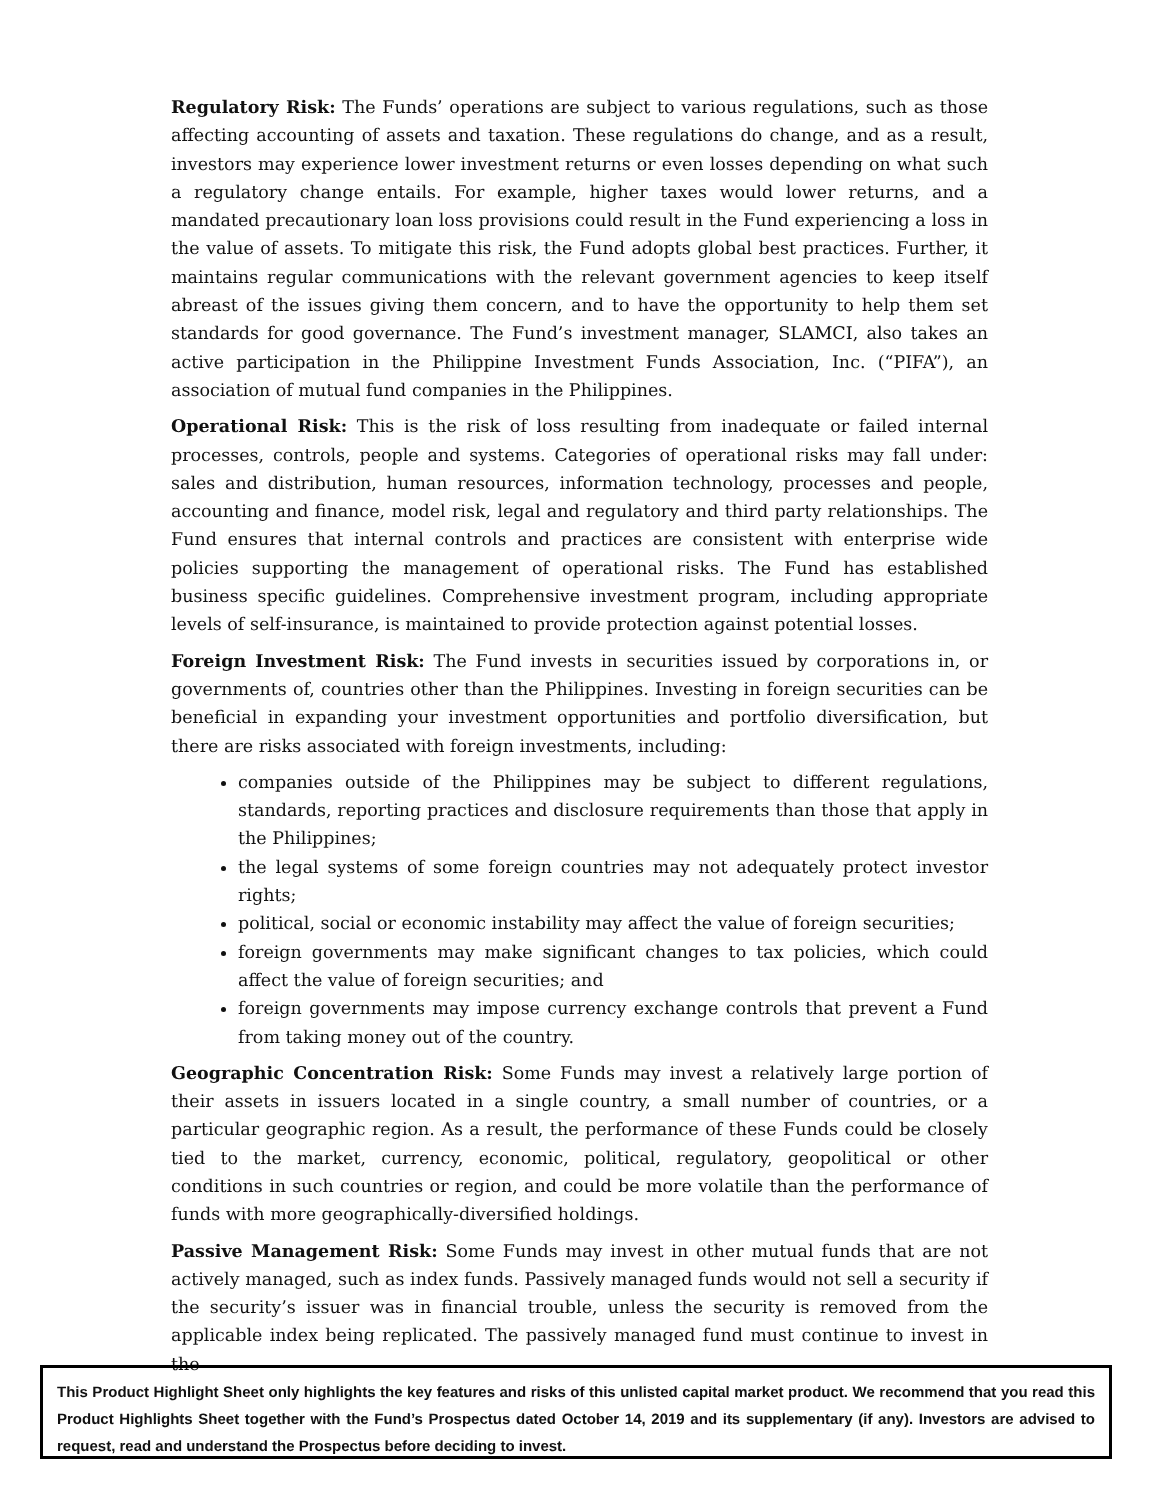Regulatory Risk: The Funds’ operations are subject to various regulations, such as those affecting accounting of assets and taxation. These regulations do change, and as a result, investors may experience lower investment returns or even losses depending on what such a regulatory change entails. For example, higher taxes would lower returns, and a mandated precautionary loan loss provisions could result in the Fund experiencing a loss in the value of assets. To mitigate this risk, the Fund adopts global best practices. Further, it maintains regular communications with the relevant government agencies to keep itself abreast of the issues giving them concern, and to have the opportunity to help them set standards for good governance. The Fund’s investment manager, SLAMCI, also takes an active participation in the Philippine Investment Funds Association, Inc. (“PIFA”), an association of mutual fund companies in the Philippines.
Operational Risk: This is the risk of loss resulting from inadequate or failed internal processes, controls, people and systems. Categories of operational risks may fall under: sales and distribution, human resources, information technology, processes and people, accounting and finance, model risk, legal and regulatory and third party relationships. The Fund ensures that internal controls and practices are consistent with enterprise wide policies supporting the management of operational risks. The Fund has established business specific guidelines. Comprehensive investment program, including appropriate levels of self-insurance, is maintained to provide protection against potential losses.
Foreign Investment Risk: The Fund invests in securities issued by corporations in, or governments of, countries other than the Philippines. Investing in foreign securities can be beneficial in expanding your investment opportunities and portfolio diversification, but there are risks associated with foreign investments, including:
companies outside of the Philippines may be subject to different regulations, standards, reporting practices and disclosure requirements than those that apply in the Philippines;
the legal systems of some foreign countries may not adequately protect investor rights;
political, social or economic instability may affect the value of foreign securities;
foreign governments may make significant changes to tax policies, which could affect the value of foreign securities; and
foreign governments may impose currency exchange controls that prevent a Fund from taking money out of the country.
Geographic Concentration Risk: Some Funds may invest a relatively large portion of their assets in issuers located in a single country, a small number of countries, or a particular geographic region. As a result, the performance of these Funds could be closely tied to the market, currency, economic, political, regulatory, geopolitical or other conditions in such countries or region, and could be more volatile than the performance of funds with more geographically-diversified holdings.
Passive Management Risk: Some Funds may invest in other mutual funds that are not actively managed, such as index funds. Passively managed funds would not sell a security if the security’s issuer was in financial trouble, unless the security is removed from the applicable index being replicated. The passively managed fund must continue to invest in the
This Product Highlight Sheet only highlights the key features and risks of this unlisted capital market product. We recommend that you read this Product Highlights Sheet together with the Fund’s Prospectus dated October 14, 2019 and its supplementary (if any). Investors are advised to request, read and understand the Prospectus before deciding to invest.